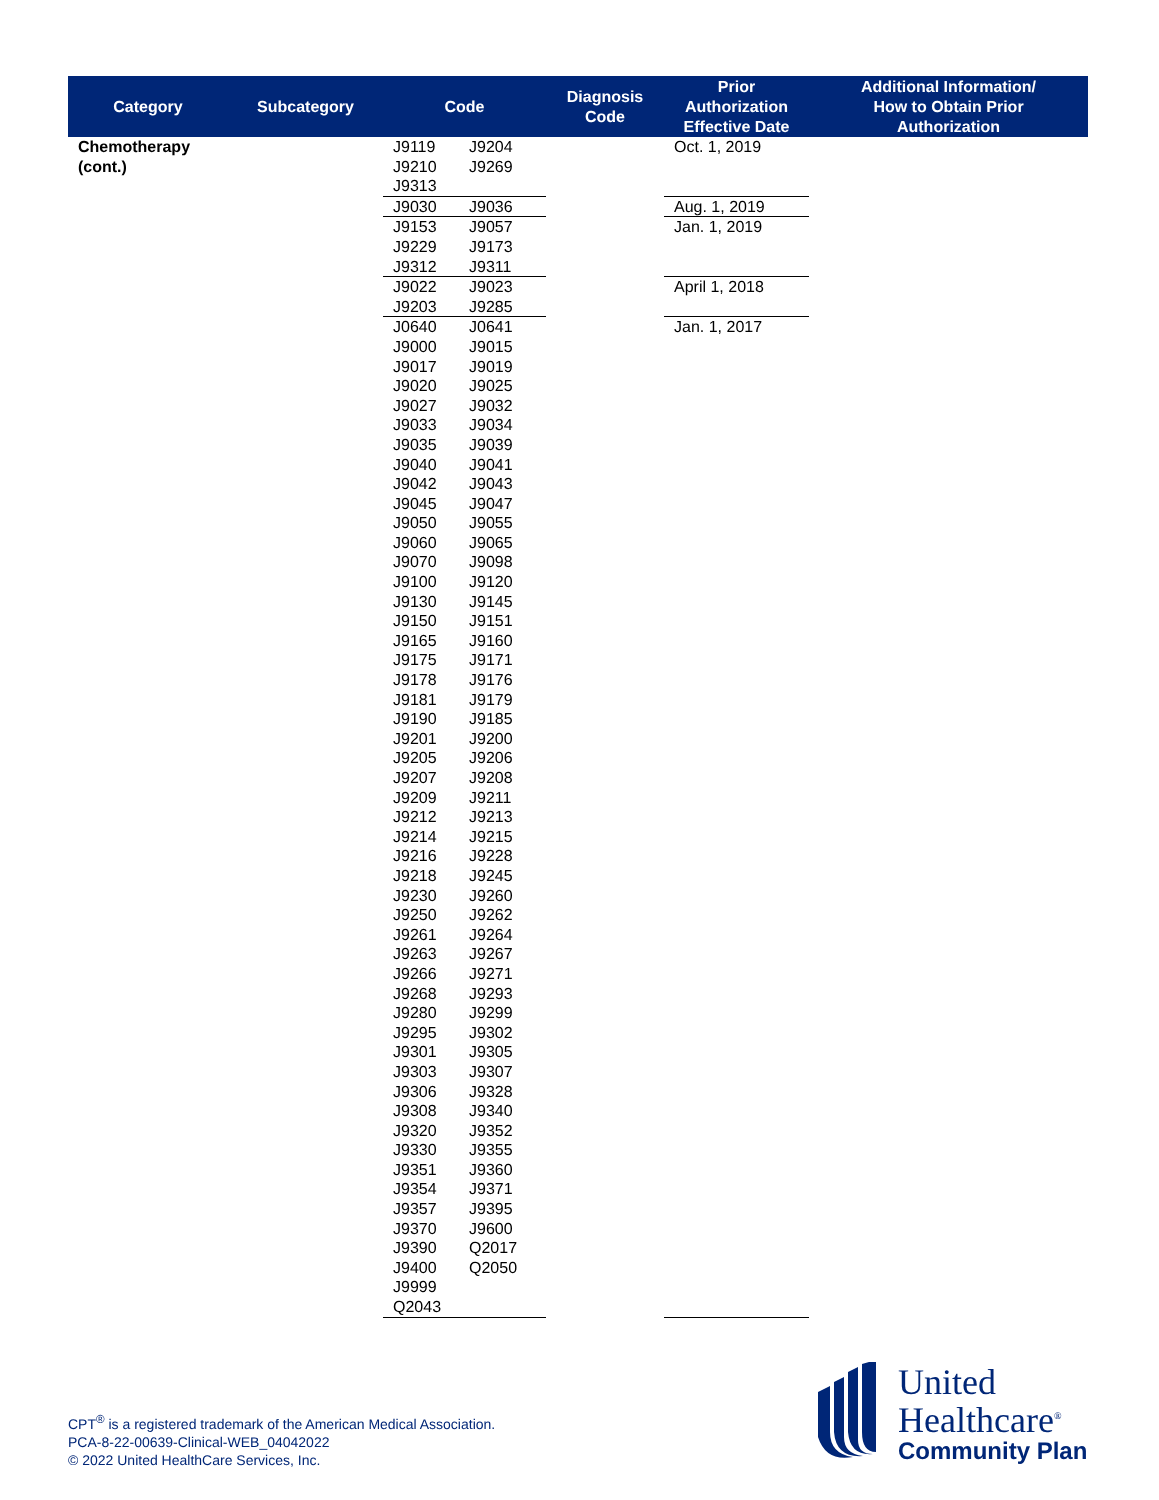| Category | Subcategory | Code | Diagnosis Code | Prior Authorization Effective Date | Additional Information/ How to Obtain Prior Authorization |
| --- | --- | --- | --- | --- | --- |
| Chemotherapy (cont.) | | J9119 J9204 J9210 J9269 J9313 | | Oct. 1, 2019 | |
| | | J9030 J9036 | | Aug. 1, 2019 | |
| | | J9153 J9057 J9229 J9173 J9312 J9311 | | Jan. 1, 2019 | |
| | | J9022 J9023 J9203 J9285 | | April 1, 2018 | |
| | | J0640 J0641 J9000 J9015 J9017 J9019 J9020 J9025 J9027 J9032 J9033 J9034 J9035 J9039 J9040 J9041 J9042 J9043 J9045 J9047 J9050 J9055 J9060 J9065 J9070 J9098 J9100 J9120 J9130 J9145 J9150 J9151 J9165 J9160 J9175 J9171 J9178 J9176 J9181 J9179 J9190 J9185 J9201 J9200 J9205 J9206 J9207 J9208 J9209 J9211 J9212 J9213 J9214 J9215 J9216 J9228 J9218 J9245 J9230 J9260 J9250 J9262 J9261 J9264 J9263 J9267 J9266 J9271 J9268 J9293 J9280 J9299 J9295 J9302 J9301 J9305 J9303 J9307 J9306 J9328 J9308 J9340 J9320 J9352 J9330 J9355 J9351 J9360 J9354 J9371 J9357 J9395 J9370 J9600 J9390 Q2017 J9400 Q2050 J9999 Q2043 | | Jan. 1, 2017 | |
CPT<sup>®</sup> is a registered trademark of the American Medical Association.
PCA-8-22-00639-Clinical-WEB_04042022
© 2022 United HealthCare Services, Inc.
United
Healthcare<sup>®</sup>
Community Plan